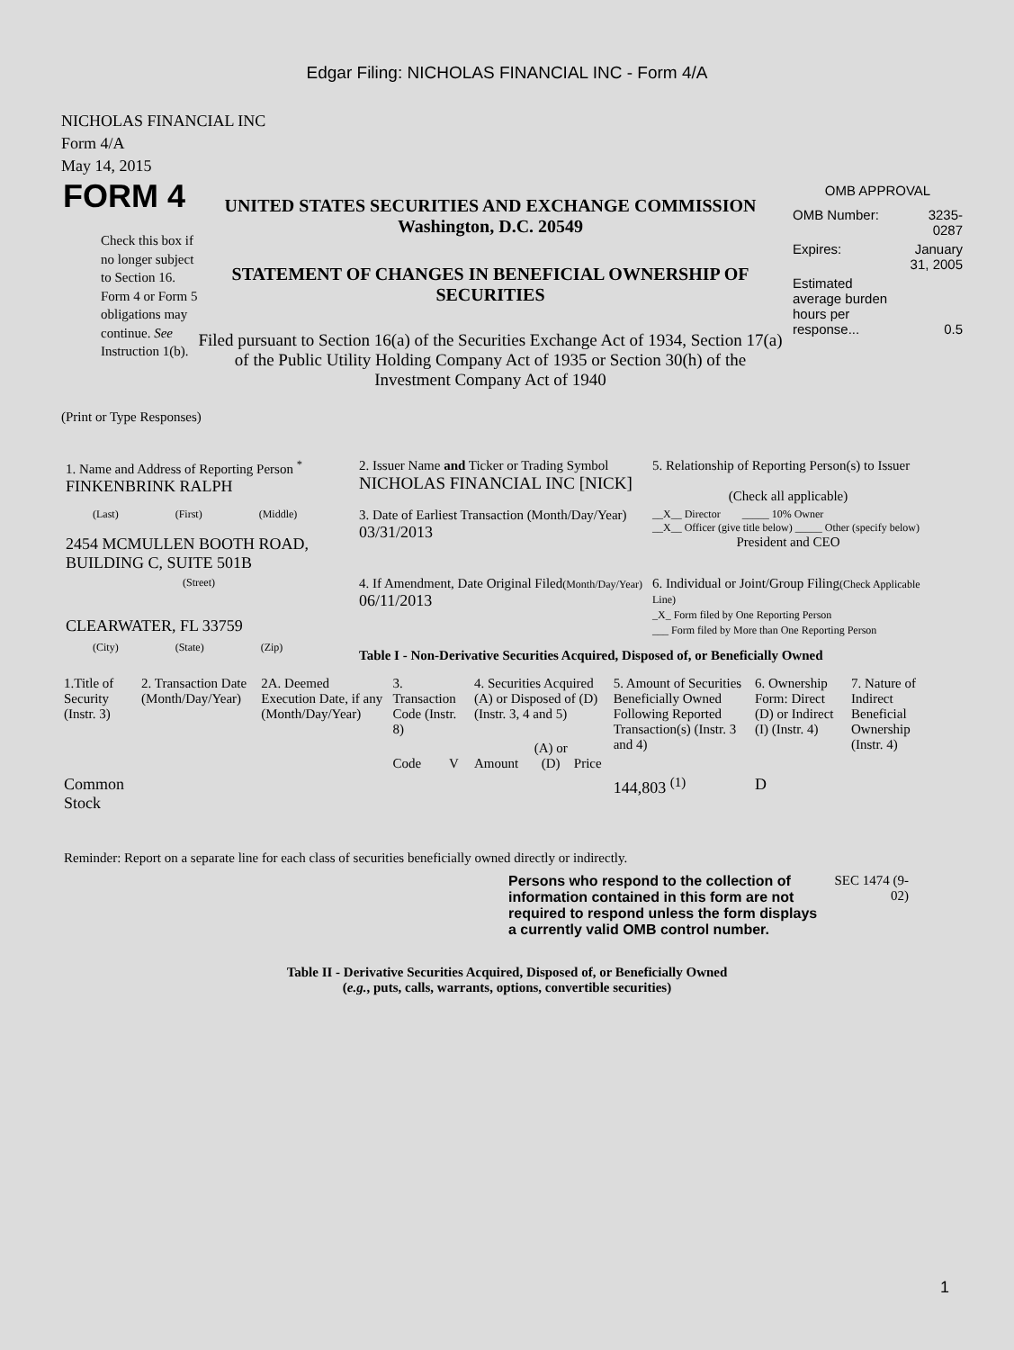Edgar Filing: NICHOLAS FINANCIAL INC - Form 4/A
NICHOLAS FINANCIAL INC
Form 4/A
May 14, 2015
FORM 4
Check this box if no longer subject to Section 16. Form 4 or Form 5 obligations may continue. See Instruction 1(b).
UNITED STATES SECURITIES AND EXCHANGE COMMISSION
Washington, D.C. 20549
STATEMENT OF CHANGES IN BENEFICIAL OWNERSHIP OF SECURITIES
Filed pursuant to Section 16(a) of the Securities Exchange Act of 1934, Section 17(a) of the Public Utility Holding Company Act of 1935 or Section 30(h) of the Investment Company Act of 1940
OMB APPROVAL
| OMB Number: | 3235-0287 |
| Expires: | January 31, 2005 |
| Estimated average burden hours per response... | 0.5 |
(Print or Type Responses)
| 1. Name and Address of Reporting Person <sup>*</sup> FINKENBRINK RALPH | 2. Issuer Name and Ticker or Trading Symbol NICHOLAS FINANCIAL INC [NICK] | 5. Relationship of Reporting Person(s) to Issuer (Check all applicable) |
| (Last) (First) (Middle) 2454 MCMULLEN BOOTH ROAD, BUILDING C, SUITE 501B | 3. Date of Earliest Transaction (Month/Day/Year) 03/31/2013 | __X__ Director _____ 10% Owner __X__ Officer (give title below) _____ Other (specify below) President and CEO |
| (Street) CLEARWATER, FL 33759 | 4. If Amendment, Date Original Filed (Month/Day/Year) 06/11/2013 | 6. Individual or Joint/Group Filing (Check Applicable Line) _X_ Form filed by One Reporting Person ___ Form filed by More than One Reporting Person |
| (City) (State) (Zip) | Table I - Non-Derivative Securities Acquired, Disposed of, or Beneficially Owned | |
| 1.Title of Security (Instr. 3) | 2. Transaction Date (Month/Day/Year) | 2A. Deemed Execution Date, if any (Month/Day/Year) | 3. Transaction Code (Instr. 8) | | 4. Securities Acquired (A) or Disposed of (D) (Instr. 3, 4 and 5) | | | 5. Amount of Securities Beneficially Owned Following Reported Transaction(s) (Instr. 3 and 4) | 6. Ownership Form: Direct (D) or Indirect (I) (Instr. 4) | 7. Nature of Indirect Beneficial Ownership (Instr. 4) |
| --- | --- | --- | --- | --- | --- | --- | --- | --- | --- | --- |
| | | | Code | V | Amount | (A) or (D) | Price | | | |
| Common Stock | | | | | | | | 144,803 <sup>(1)</sup> | D | |
Reminder: Report on a separate line for each class of securities beneficially owned directly or indirectly.
Persons who respond to the collection of information contained in this form are not required to respond unless the form displays a currently valid OMB control number.
SEC 1474 (9-02)
Table II - Derivative Securities Acquired, Disposed of, or Beneficially Owned
(e.g., puts, calls, warrants, options, convertible securities)
1